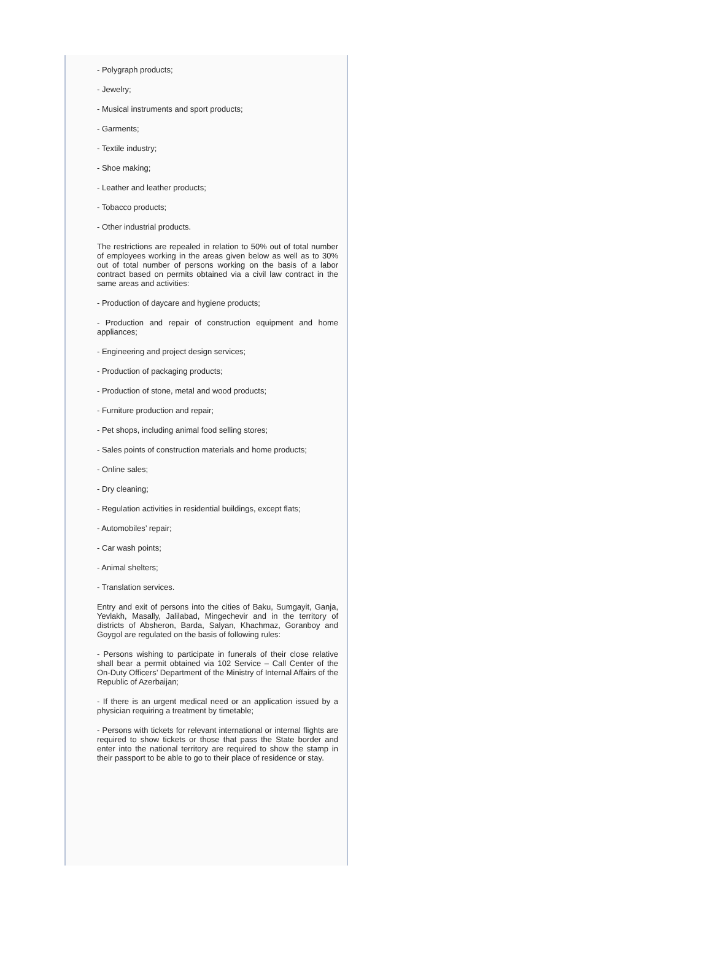- Polygraph products;
- Jewelry;
- Musical instruments and sport products;
- Garments;
- Textile industry;
- Shoe making;
- Leather and leather products;
- Tobacco products;
- Other industrial products.
The restrictions are repealed in relation to 50% out of total number of employees working in the areas given below as well as to 30% out of total number of persons working on the basis of a labor contract based on permits obtained via a civil law contract in the same areas and activities:
- Production of daycare and hygiene products;
- Production and repair of construction equipment and home appliances;
- Engineering and project design services;
- Production of packaging products;
- Production of stone, metal and wood products;
- Furniture production and repair;
- Pet shops, including animal food selling stores;
- Sales points of construction materials and home products;
- Online sales;
- Dry cleaning;
- Regulation activities in residential buildings, except flats;
- Automobiles’ repair;
- Car wash points;
- Animal shelters;
- Translation services.
Entry and exit of persons into the cities of Baku, Sumgayit, Ganja, Yevlakh, Masally, Jalilabad, Mingechevir and in the territory of districts of Absheron, Barda, Salyan, Khachmaz, Goranboy and Goygol are regulated on the basis of following rules:
- Persons wishing to participate in funerals of their close relative shall bear a permit obtained via 102 Service – Call Center of the On-Duty Officers’ Department of the Ministry of Internal Affairs of the Republic of Azerbaijan;
- If there is an urgent medical need or an application issued by a physician requiring a treatment by timetable;
- Persons with tickets for relevant international or internal flights are required to show tickets or those that pass the State border and enter into the national territory are required to show the stamp in their passport to be able to go to their place of residence or stay.